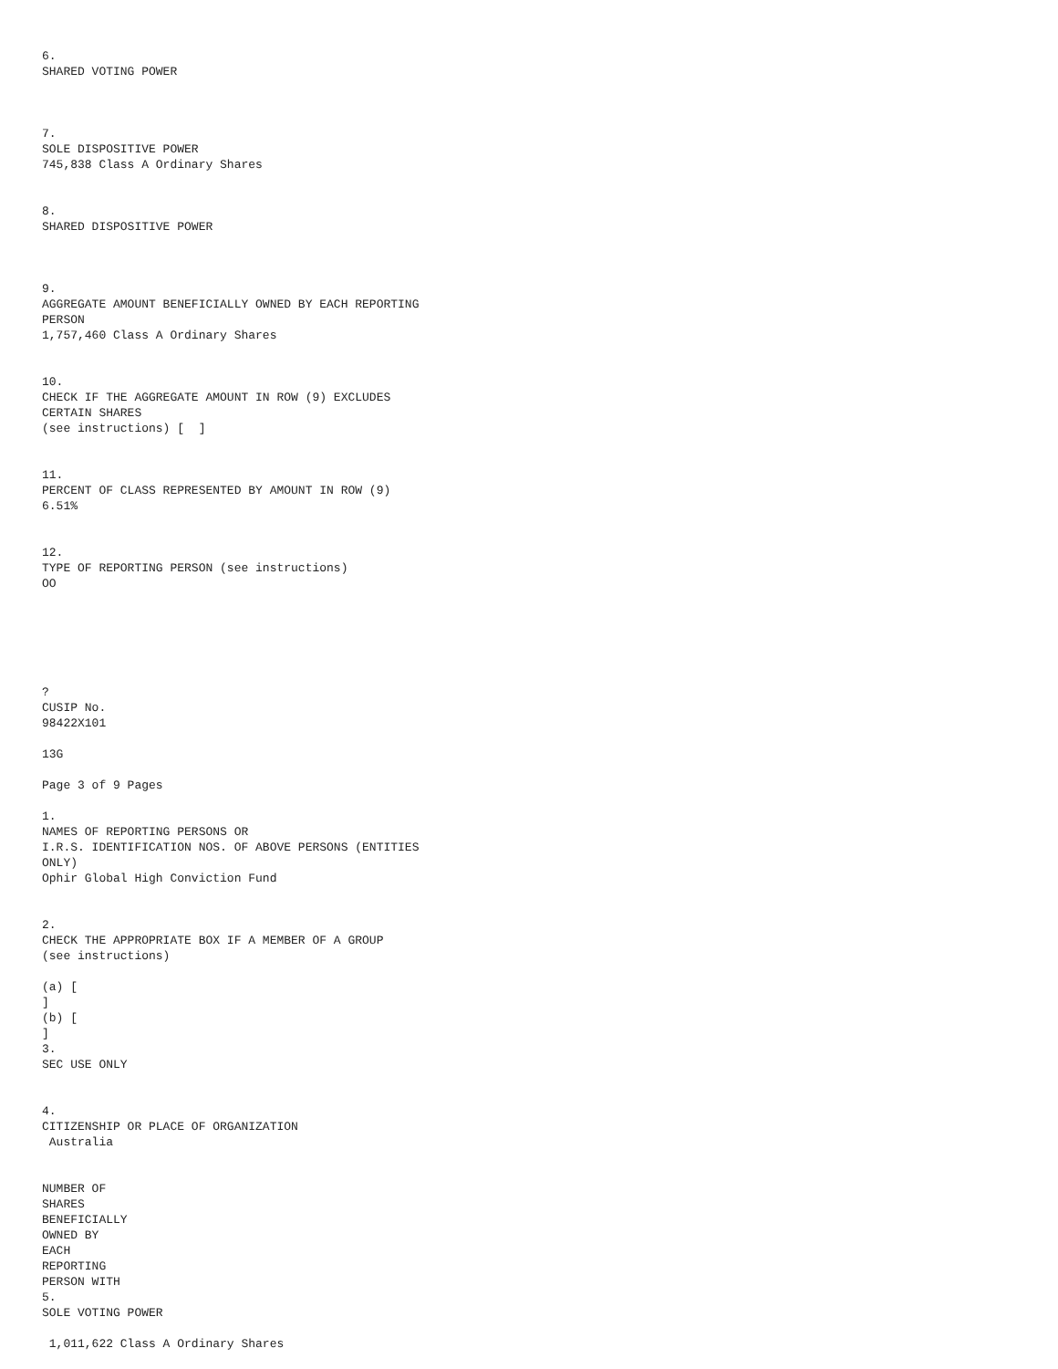6.
SHARED VOTING POWER
7.
SOLE DISPOSITIVE POWER
745,838 Class A Ordinary Shares
8.
SHARED DISPOSITIVE POWER
9.
AGGREGATE AMOUNT BENEFICIALLY OWNED BY EACH REPORTING
PERSON
1,757,460 Class A Ordinary Shares
10.
CHECK IF THE AGGREGATE AMOUNT IN ROW (9) EXCLUDES
CERTAIN SHARES
(see instructions) [ ]
11.
PERCENT OF CLASS REPRESENTED BY AMOUNT IN ROW (9)
6.51%
12.
TYPE OF REPORTING PERSON (see instructions)
OO
?
CUSIP No.
98422X101
13G
Page 3 of 9 Pages
1.
NAMES OF REPORTING PERSONS OR
I.R.S. IDENTIFICATION NOS. OF ABOVE PERSONS (ENTITIES
ONLY)
Ophir Global High Conviction Fund
2.
CHECK THE APPROPRIATE BOX IF A MEMBER OF A GROUP
(see instructions)
(a) [
]
(b) [
]
3.
SEC USE ONLY
4.
CITIZENSHIP OR PLACE OF ORGANIZATION
Australia
NUMBER OF
SHARES
BENEFICIALLY
OWNED BY
EACH
REPORTING
PERSON WITH
5.
SOLE VOTING POWER
1,011,622 Class A Ordinary Shares